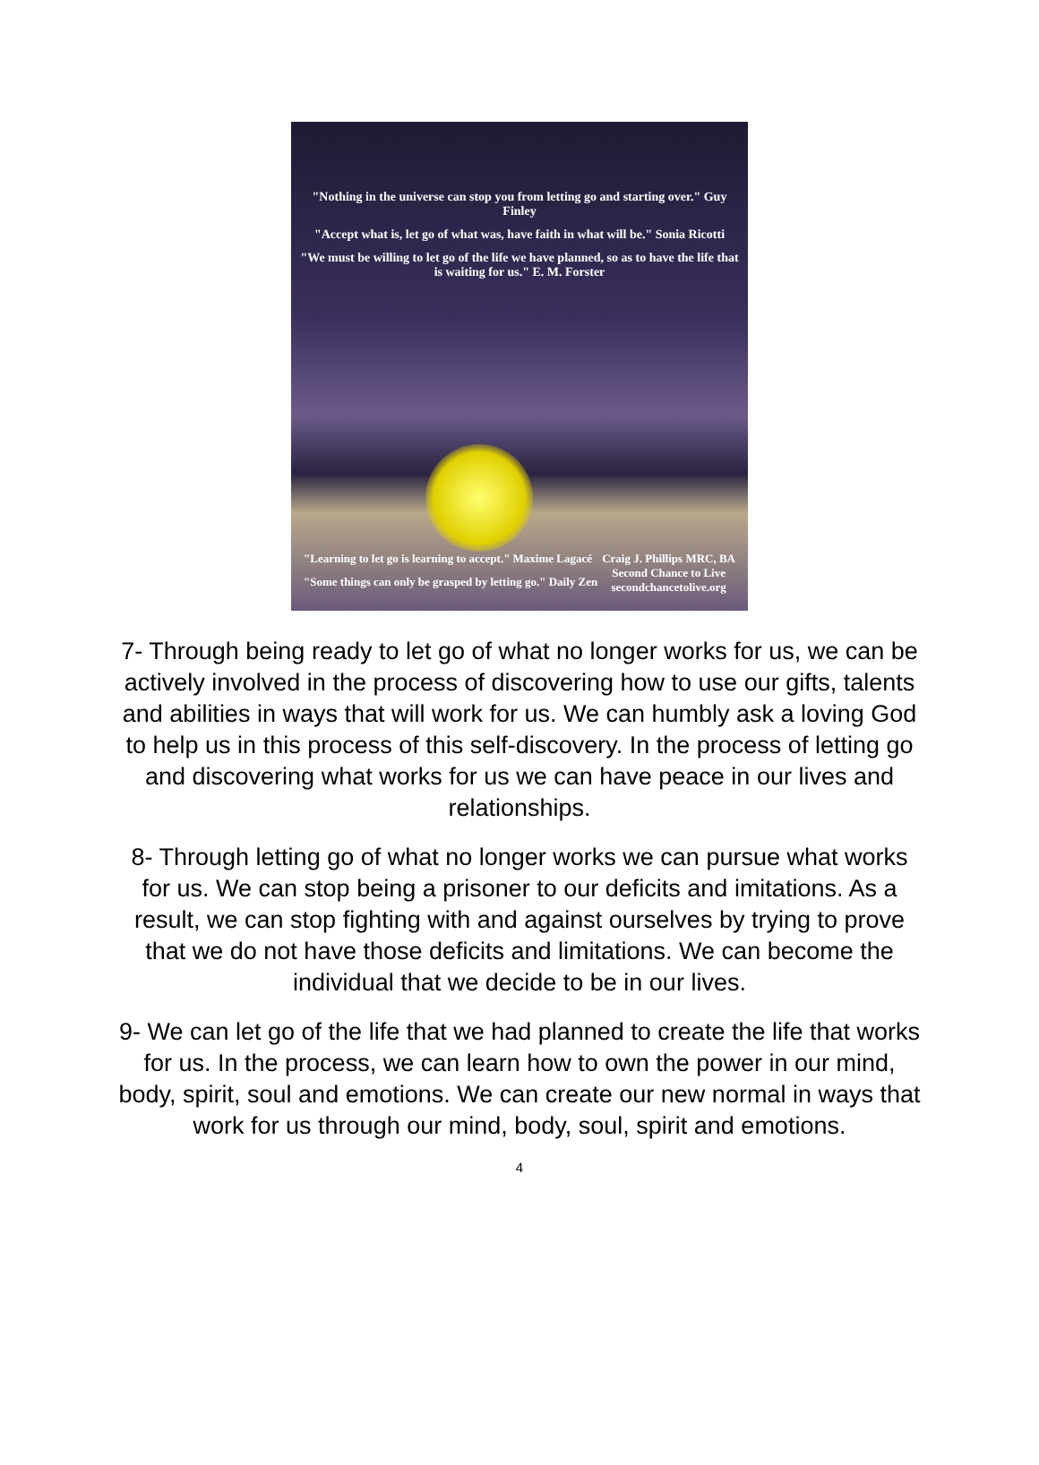"Nothing in the universe can stop you from letting go and starting over." Guy Finley
"Accept what is, let go of what was, have faith in what will be." Sonia Ricotti
"We must be willing to let go of the life we have planned, so as to have the life that is waiting for us." E. M. Forster
"Learning to let go is learning to accept." Maxime Lagacé
"Some things can only be grasped by letting go." Daily Zen
Craig J. Phillips MRC, BA
Second Chance to Live
secondchancetolive.org
7- Through being ready to let go of what no longer works for us, we can be actively involved in the process of discovering how to use our gifts, talents and abilities in ways that will work for us. We can humbly ask a loving God to help us in this process of this self-discovery. In the process of letting go and discovering what works for us we can have peace in our lives and relationships.
8- Through letting go of what no longer works we can pursue what works for us. We can stop being a prisoner to our deficits and imitations. As a result, we can stop fighting with and against ourselves by trying to prove that we do not have those deficits and limitations. We can become the individual that we decide to be in our lives.
9- We can let go of the life that we had planned to create the life that works for us. In the process, we can learn how to own the power in our mind, body, spirit, soul and emotions. We can create our new normal in ways that work for us through our mind, body, soul, spirit and emotions.
4